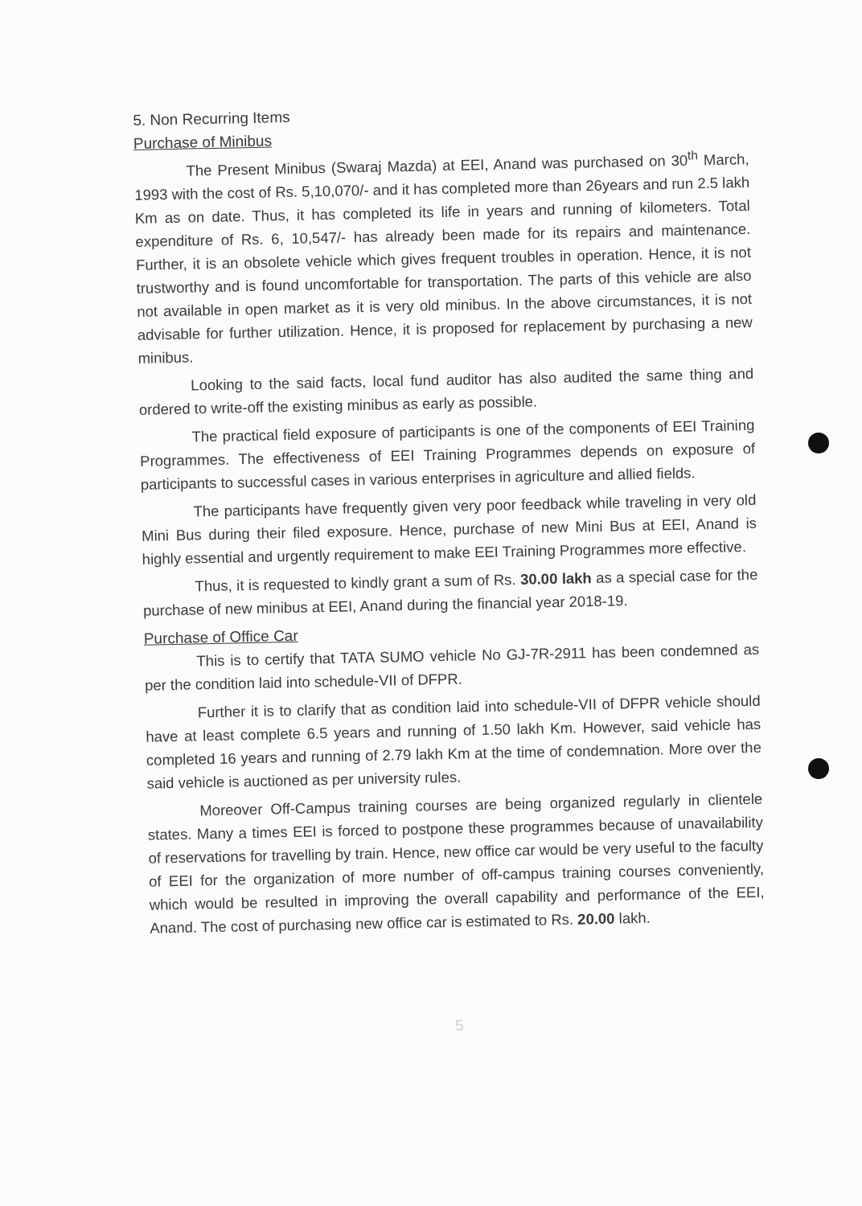5. Non Recurring Items
Purchase of Minibus
The Present Minibus (Swaraj Mazda) at EEI, Anand was purchased on 30<sup>th</sup> March, 1993 with the cost of Rs. 5,10,070/- and it has completed more than 26years and run 2.5 lakh Km as on date. Thus, it has completed its life in years and running of kilometers. Total expenditure of Rs. 6, 10,547/- has already been made for its repairs and maintenance. Further, it is an obsolete vehicle which gives frequent troubles in operation. Hence, it is not trustworthy and is found uncomfortable for transportation. The parts of this vehicle are also not available in open market as it is very old minibus. In the above circumstances, it is not advisable for further utilization. Hence, it is proposed for replacement by purchasing a new minibus.
Looking to the said facts, local fund auditor has also audited the same thing and ordered to write-off the existing minibus as early as possible.
The practical field exposure of participants is one of the components of EEI Training Programmes. The effectiveness of EEI Training Programmes depends on exposure of participants to successful cases in various enterprises in agriculture and allied fields.
The participants have frequently given very poor feedback while traveling in very old Mini Bus during their filed exposure. Hence, purchase of new Mini Bus at EEI, Anand is highly essential and urgently requirement to make EEI Training Programmes more effective.
Thus, it is requested to kindly grant a sum of Rs. 30.00 lakh as a special case for the purchase of new minibus at EEI, Anand during the financial year 2018-19.
Purchase of Office Car
This is to certify that TATA SUMO vehicle No GJ-7R-2911 has been condemned as per the condition laid into schedule-VII of DFPR.
Further it is to clarify that as condition laid into schedule-VII of DFPR vehicle should have at least complete 6.5 years and running of 1.50 lakh Km. However, said vehicle has completed 16 years and running of 2.79 lakh Km at the time of condemnation. More over the said vehicle is auctioned as per university rules.
Moreover Off-Campus training courses are being organized regularly in clientele states. Many a times EEI is forced to postpone these programmes because of unavailability of reservations for travelling by train. Hence, new office car would be very useful to the faculty of EEI for the organization of more number of off-campus training courses conveniently, which would be resulted in improving the overall capability and performance of the EEI, Anand. The cost of purchasing new office car is estimated to Rs. 20.00 lakh.
5